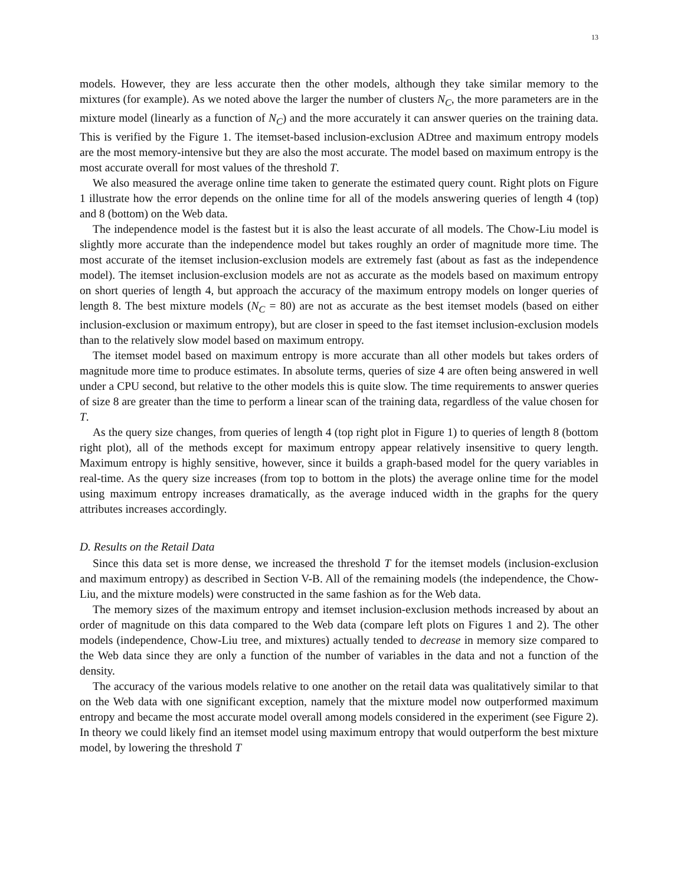13
models. However, they are less accurate then the other models, although they take similar memory to the mixtures (for example). As we noted above the larger the number of clusters N<sub>C</sub>, the more parameters are in the mixture model (linearly as a function of N<sub>C</sub>) and the more accurately it can answer queries on the training data. This is verified by the Figure 1. The itemset-based inclusion-exclusion ADtree and maximum entropy models are the most memory-intensive but they are also the most accurate. The model based on maximum entropy is the most accurate overall for most values of the threshold T.
We also measured the average online time taken to generate the estimated query count. Right plots on Figure 1 illustrate how the error depends on the online time for all of the models answering queries of length 4 (top) and 8 (bottom) on the Web data.
The independence model is the fastest but it is also the least accurate of all models. The Chow-Liu model is slightly more accurate than the independence model but takes roughly an order of magnitude more time. The most accurate of the itemset inclusion-exclusion models are extremely fast (about as fast as the independence model). The itemset inclusion-exclusion models are not as accurate as the models based on maximum entropy on short queries of length 4, but approach the accuracy of the maximum entropy models on longer queries of length 8. The best mixture models (N<sub>C</sub> = 80) are not as accurate as the best itemset models (based on either inclusion-exclusion or maximum entropy), but are closer in speed to the fast itemset inclusion-exclusion models than to the relatively slow model based on maximum entropy.
The itemset model based on maximum entropy is more accurate than all other models but takes orders of magnitude more time to produce estimates. In absolute terms, queries of size 4 are often being answered in well under a CPU second, but relative to the other models this is quite slow. The time requirements to answer queries of size 8 are greater than the time to perform a linear scan of the training data, regardless of the value chosen for T.
As the query size changes, from queries of length 4 (top right plot in Figure 1) to queries of length 8 (bottom right plot), all of the methods except for maximum entropy appear relatively insensitive to query length. Maximum entropy is highly sensitive, however, since it builds a graph-based model for the query variables in real-time. As the query size increases (from top to bottom in the plots) the average online time for the model using maximum entropy increases dramatically, as the average induced width in the graphs for the query attributes increases accordingly.
D. Results on the Retail Data
Since this data set is more dense, we increased the threshold T for the itemset models (inclusion-exclusion and maximum entropy) as described in Section V-B. All of the remaining models (the independence, the Chow-Liu, and the mixture models) were constructed in the same fashion as for the Web data.
The memory sizes of the maximum entropy and itemset inclusion-exclusion methods increased by about an order of magnitude on this data compared to the Web data (compare left plots on Figures 1 and 2). The other models (independence, Chow-Liu tree, and mixtures) actually tended to decrease in memory size compared to the Web data since they are only a function of the number of variables in the data and not a function of the density.
The accuracy of the various models relative to one another on the retail data was qualitatively similar to that on the Web data with one significant exception, namely that the mixture model now outperformed maximum entropy and became the most accurate model overall among models considered in the experiment (see Figure 2). In theory we could likely find an itemset model using maximum entropy that would outperform the best mixture model, by lowering the threshold T